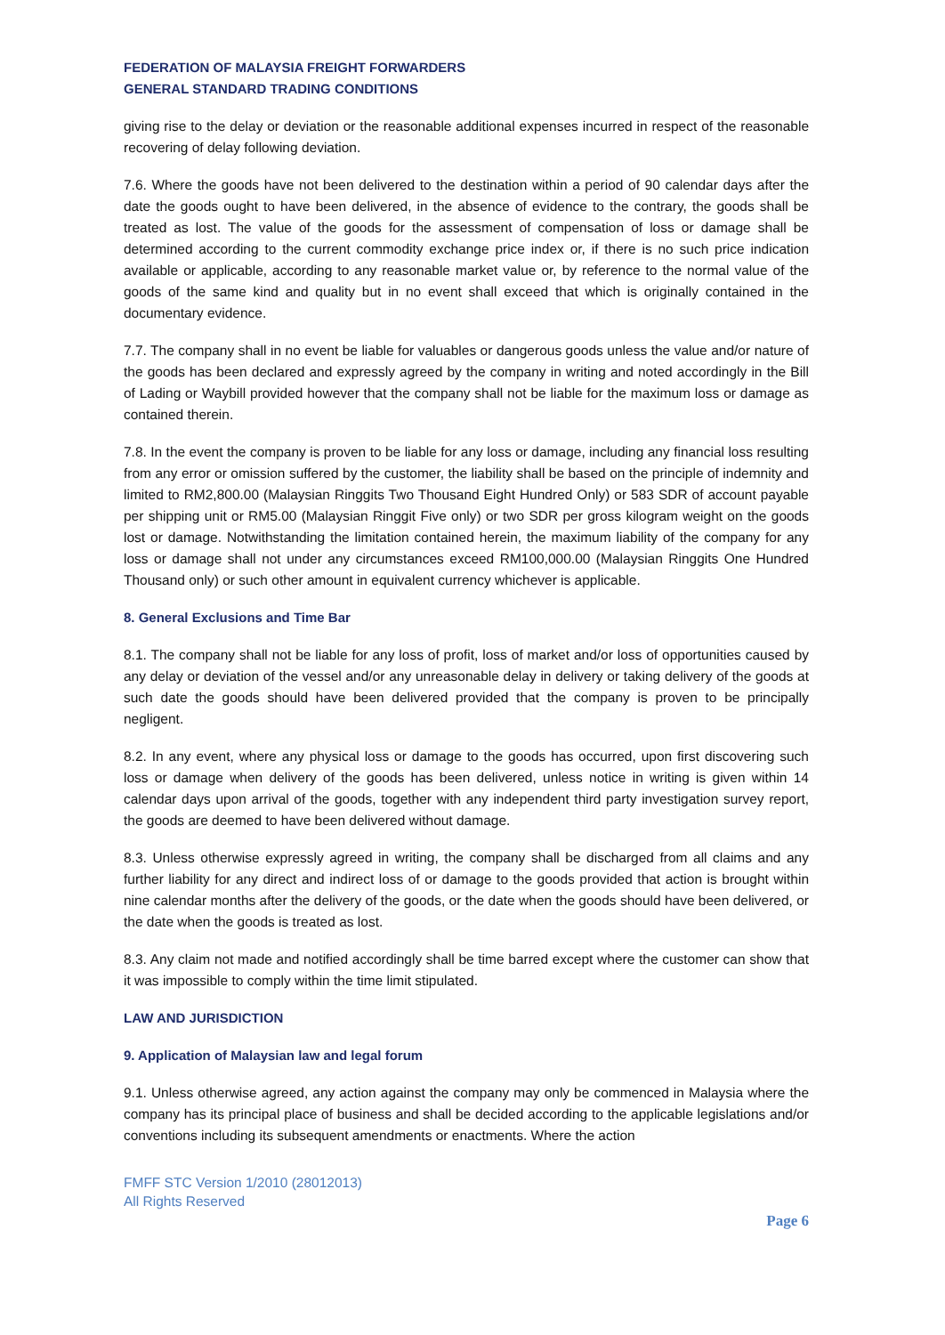FEDERATION OF MALAYSIA FREIGHT FORWARDERS
GENERAL STANDARD TRADING CONDITIONS
giving rise to the delay or deviation or the reasonable additional expenses incurred in respect of the reasonable recovering of delay following deviation.
7.6. Where the goods have not been delivered to the destination within a period of 90 calendar days after the date the goods ought to have been delivered, in the absence of evidence to the contrary, the goods shall be treated as lost. The value of the goods for the assessment of compensation of loss or damage shall be determined according to the current commodity exchange price index or, if there is no such price indication available or applicable, according to any reasonable market value or, by reference to the normal value of the goods of the same kind and quality but in no event shall exceed that which is originally contained in the documentary evidence.
7.7. The company shall in no event be liable for valuables or dangerous goods unless the value and/or nature of the goods has been declared and expressly agreed by the company in writing and noted accordingly in the Bill of Lading or Waybill provided however that the company shall not be liable for the maximum loss or damage as contained therein.
7.8. In the event the company is proven to be liable for any loss or damage, including any financial loss resulting from any error or omission suffered by the customer, the liability shall be based on the principle of indemnity and limited to RM2,800.00 (Malaysian Ringgits Two Thousand Eight Hundred Only) or 583 SDR of account payable per shipping unit or RM5.00 (Malaysian Ringgit Five only) or two SDR per gross kilogram weight on the goods lost or damage. Notwithstanding the limitation contained herein, the maximum liability of the company for any loss or damage shall not under any circumstances exceed RM100,000.00 (Malaysian Ringgits One Hundred Thousand only) or such other amount in equivalent currency whichever is applicable.
8. General Exclusions and Time Bar
8.1. The company shall not be liable for any loss of profit, loss of market and/or loss of opportunities caused by any delay or deviation of the vessel and/or any unreasonable delay in delivery or taking delivery of the goods at such date the goods should have been delivered provided that the company is proven to be principally negligent.
8.2. In any event, where any physical loss or damage to the goods has occurred, upon first discovering such loss or damage when delivery of the goods has been delivered, unless notice in writing is given within 14 calendar days upon arrival of the goods, together with any independent third party investigation survey report, the goods are deemed to have been delivered without damage.
8.3. Unless otherwise expressly agreed in writing, the company shall be discharged from all claims and any further liability for any direct and indirect loss of or damage to the goods provided that action is brought within nine calendar months after the delivery of the goods, or the date when the goods should have been delivered, or the date when the goods is treated as lost.
8.3. Any claim not made and notified accordingly shall be time barred except where the customer can show that it was impossible to comply within the time limit stipulated.
LAW AND JURISDICTION
9. Application of Malaysian law and legal forum
9.1. Unless otherwise agreed, any action against the company may only be commenced in Malaysia where the company has its principal place of business and shall be decided according to the applicable legislations and/or conventions including its subsequent amendments or enactments. Where the action
FMFF STC Version 1/2010 (28012013)
All Rights Reserved
Page 6